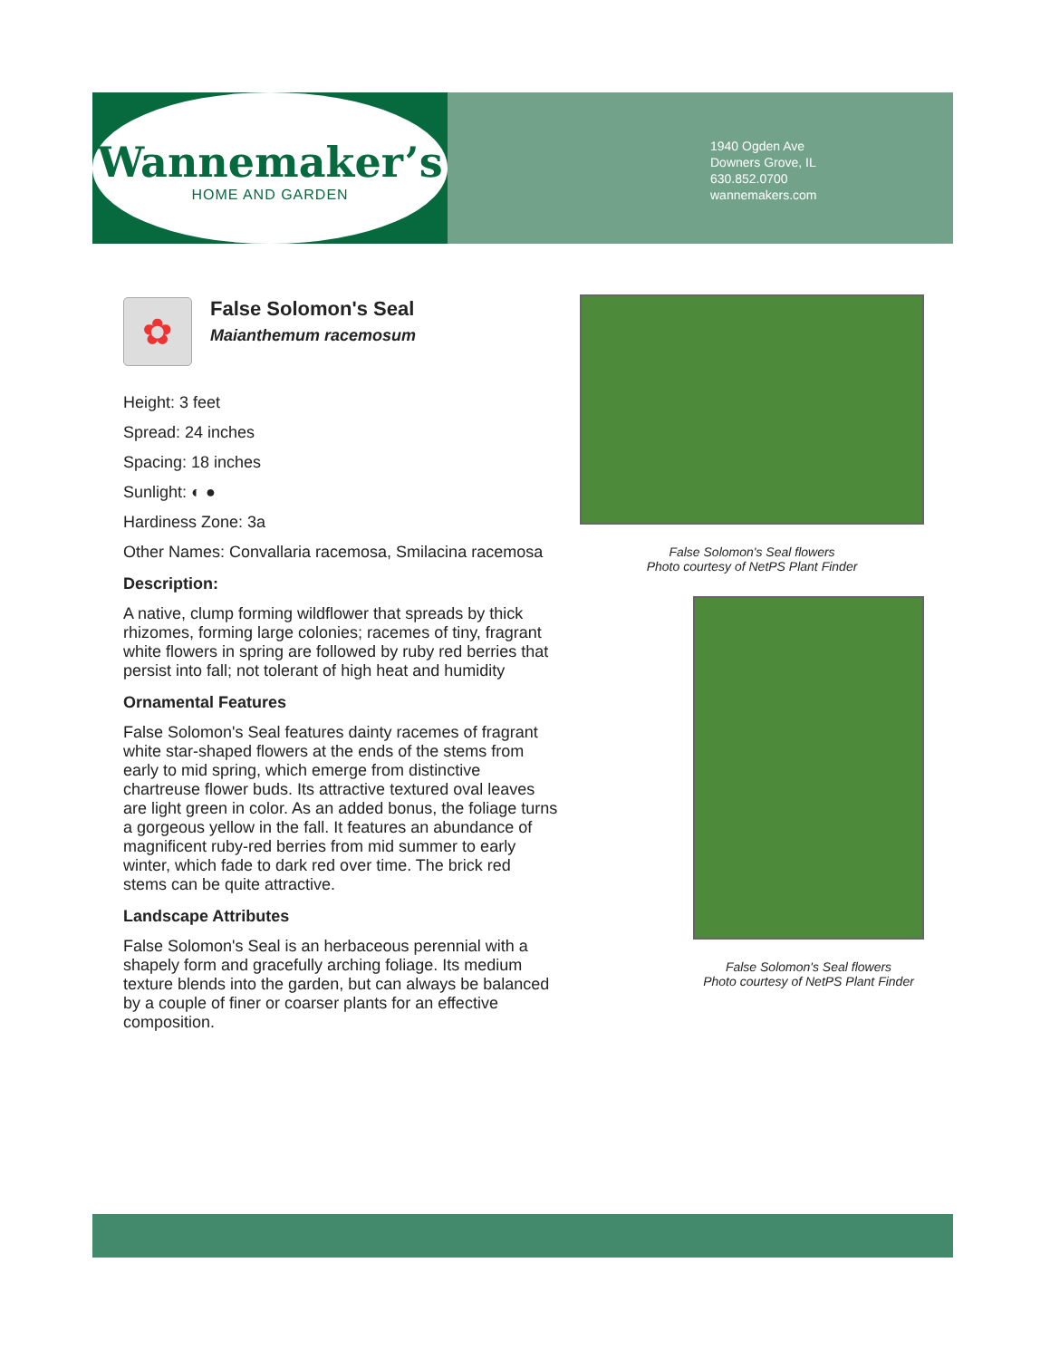Wannemaker’s
HOME AND GARDEN
1940 Ogden Ave
Downers Grove, IL
630.852.0700
wannemakers.com
✿
False Solomon's Seal
Maianthemum racemosum
Height: 3 feet
Spread: 24 inches
Spacing: 18 inches
Sunlight: ◐ ●
Hardiness Zone: 3a
Other Names: Convallaria racemosa, Smilacina racemosa
Description:
A native, clump forming wildflower that spreads by thick rhizomes, forming large colonies; racemes of tiny, fragrant white flowers in spring are followed by ruby red berries that persist into fall; not tolerant of high heat and humidity
Ornamental Features
False Solomon's Seal features dainty racemes of fragrant white star-shaped flowers at the ends of the stems from early to mid spring, which emerge from distinctive chartreuse flower buds. Its attractive textured oval leaves are light green in color. As an added bonus, the foliage turns a gorgeous yellow in the fall. It features an abundance of magnificent ruby-red berries from mid summer to early winter, which fade to dark red over time. The brick red stems can be quite attractive.
Landscape Attributes
False Solomon's Seal is an herbaceous perennial with a shapely form and gracefully arching foliage. Its medium texture blends into the garden, but can always be balanced by a couple of finer or coarser plants for an effective composition.
False Solomon's Seal flowers
Photo courtesy of NetPS Plant Finder
False Solomon's Seal flowers
Photo courtesy of NetPS Plant Finder